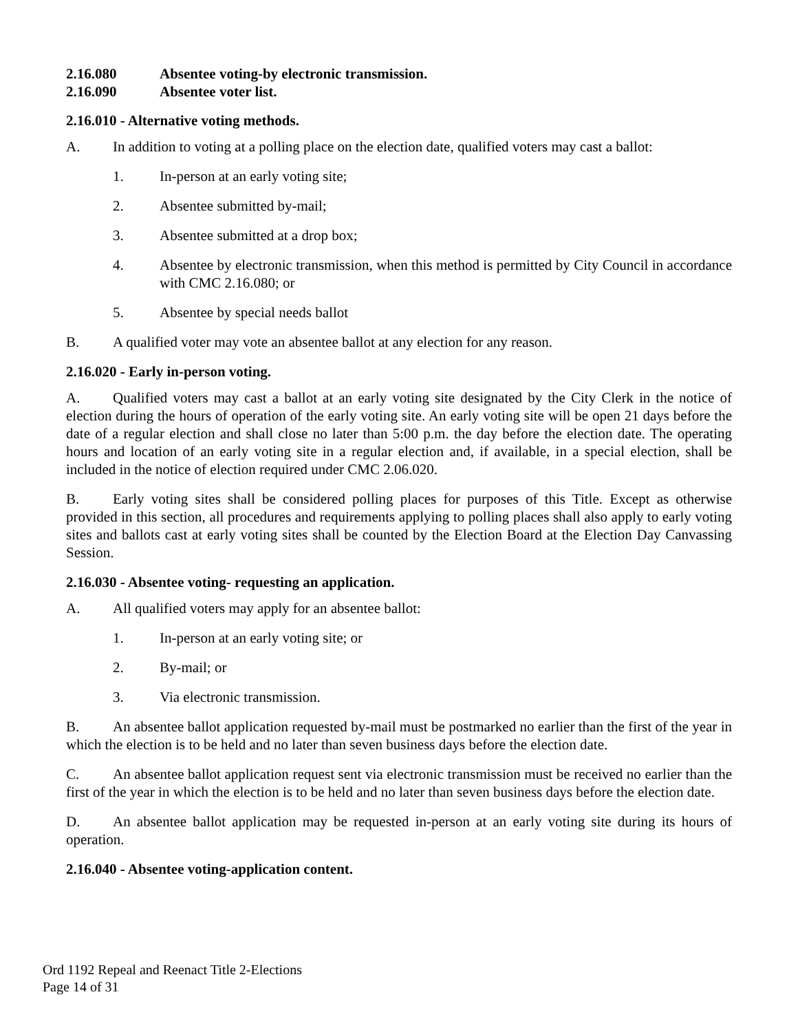2.16.080 Absentee voting-by electronic transmission.
2.16.090 Absentee voter list.
2.16.010 - Alternative voting methods.
A. In addition to voting at a polling place on the election date, qualified voters may cast a ballot:
1. In-person at an early voting site;
2. Absentee submitted by-mail;
3. Absentee submitted at a drop box;
4. Absentee by electronic transmission, when this method is permitted by City Council in accordance with CMC 2.16.080; or
5. Absentee by special needs ballot
B. A qualified voter may vote an absentee ballot at any election for any reason.
2.16.020 - Early in-person voting.
A. Qualified voters may cast a ballot at an early voting site designated by the City Clerk in the notice of election during the hours of operation of the early voting site. An early voting site will be open 21 days before the date of a regular election and shall close no later than 5:00 p.m. the day before the election date. The operating hours and location of an early voting site in a regular election and, if available, in a special election, shall be included in the notice of election required under CMC 2.06.020.
B. Early voting sites shall be considered polling places for purposes of this Title. Except as otherwise provided in this section, all procedures and requirements applying to polling places shall also apply to early voting sites and ballots cast at early voting sites shall be counted by the Election Board at the Election Day Canvassing Session.
2.16.030 - Absentee voting- requesting an application.
A. All qualified voters may apply for an absentee ballot:
1. In-person at an early voting site; or
2. By-mail; or
3. Via electronic transmission.
B. An absentee ballot application requested by-mail must be postmarked no earlier than the first of the year in which the election is to be held and no later than seven business days before the election date.
C. An absentee ballot application request sent via electronic transmission must be received no earlier than the first of the year in which the election is to be held and no later than seven business days before the election date.
D. An absentee ballot application may be requested in-person at an early voting site during its hours of operation.
2.16.040 - Absentee voting-application content.
Ord 1192 Repeal and Reenact Title 2-Elections
Page 14 of 31